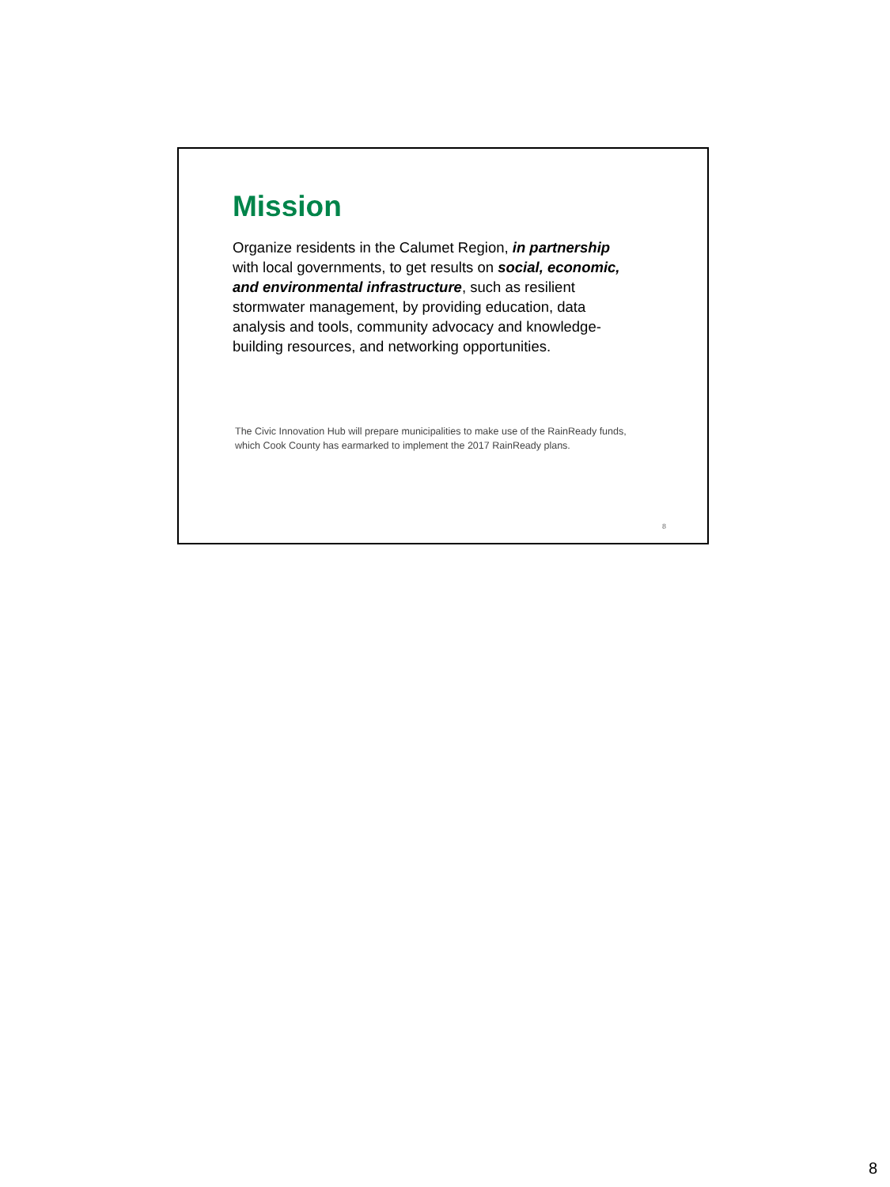Mission
Organize residents in the Calumet Region, in partnership with local governments, to get results on social, economic, and environmental infrastructure, such as resilient stormwater management, by providing education, data analysis and tools, community advocacy and knowledge-building resources, and networking opportunities.
The Civic Innovation Hub will prepare municipalities to make use of the RainReady funds, which Cook County has earmarked to implement the 2017 RainReady plans.
8
8